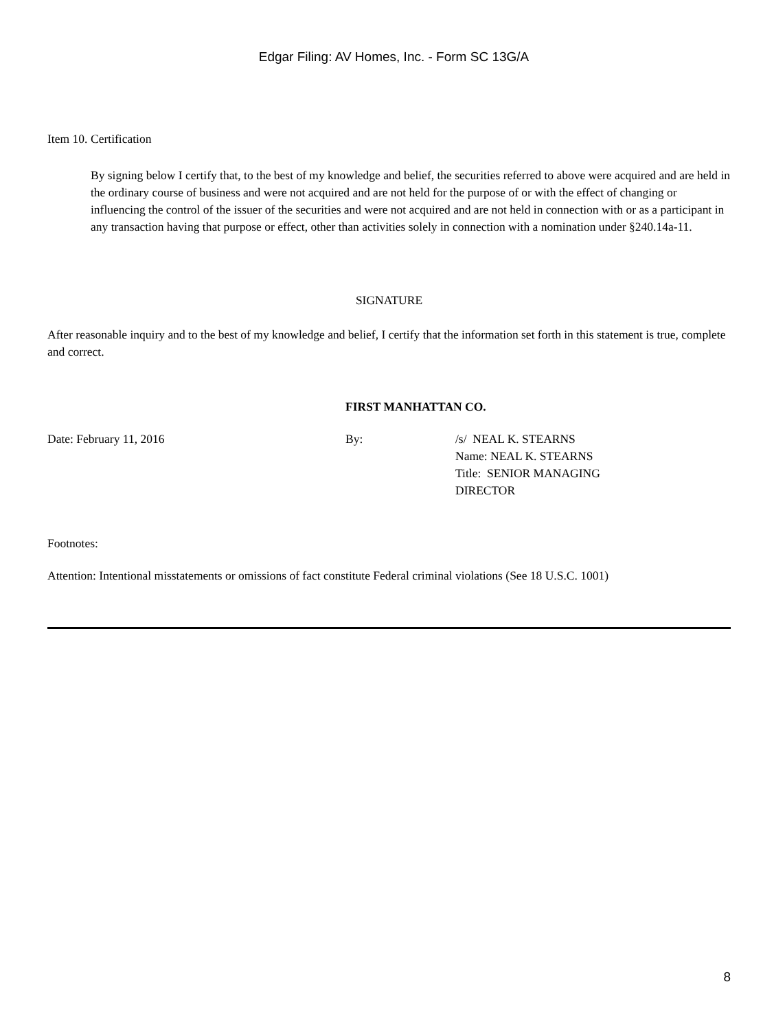Edgar Filing: AV Homes, Inc. - Form SC 13G/A
Item 10.
Certification
By signing below I certify that, to the best of my knowledge and belief, the securities referred to above were acquired and are held in the ordinary course of business and were not acquired and are not held for the purpose of or with the effect of changing or influencing the control of the issuer of the securities and were not acquired and are not held in connection with or as a participant in any transaction having that purpose or effect, other than activities solely in connection with a nomination under §240.14a-11.
SIGNATURE
After reasonable inquiry and to the best of my knowledge and belief, I certify that the information set forth in this statement is true, complete and correct.
FIRST MANHATTAN CO.
Date: February 11, 2016 By: /s/ NEAL K. STEARNS
Name: NEAL K. STEARNS
Title: SENIOR MANAGING
DIRECTOR
Footnotes:
Attention: Intentional misstatements or omissions of fact constitute Federal criminal violations (See 18 U.S.C. 1001)
8